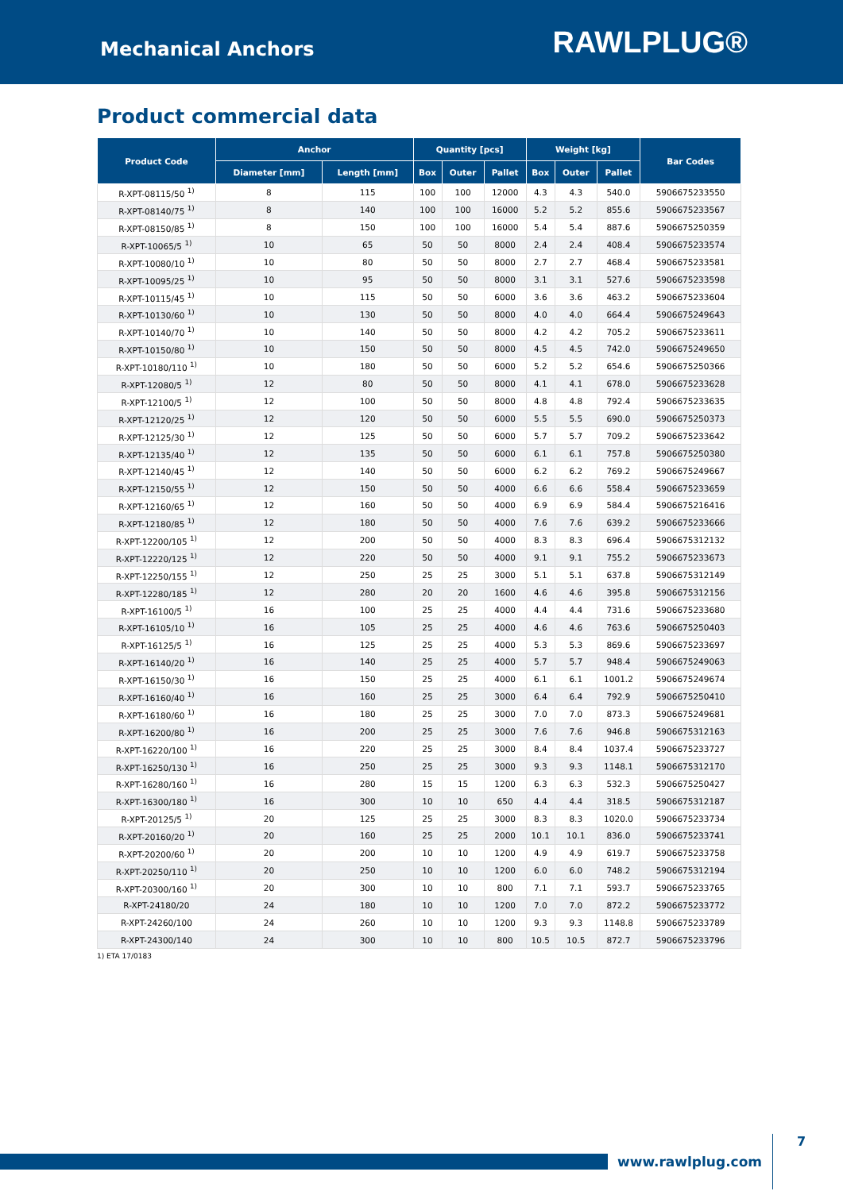Mechanical Anchors
RAWLPLUG®
Product commercial data
| Product Code | Anchor | | Quantity [pcs] | | | Weight [kg] | | | Bar Codes |
| --- | --- | --- | --- | --- | --- | --- | --- | --- | --- |
| | Diameter [mm] | Length [mm] | Box | Outer | Pallet | Box | Outer | Pallet | |
| R-XPT-08115/50 <sup>1)</sup> | 8 | 115 | 100 | 100 | 12000 | 4.3 | 4.3 | 540.0 | 5906675233550 |
| R-XPT-08140/75 <sup>1)</sup> | 8 | 140 | 100 | 100 | 16000 | 5.2 | 5.2 | 855.6 | 5906675233567 |
| R-XPT-08150/85 <sup>1)</sup> | 8 | 150 | 100 | 100 | 16000 | 5.4 | 5.4 | 887.6 | 5906675250359 |
| R-XPT-10065/5 <sup>1)</sup> | 10 | 65 | 50 | 50 | 8000 | 2.4 | 2.4 | 408.4 | 5906675233574 |
| R-XPT-10080/10 <sup>1)</sup> | 10 | 80 | 50 | 50 | 8000 | 2.7 | 2.7 | 468.4 | 5906675233581 |
| R-XPT-10095/25 <sup>1)</sup> | 10 | 95 | 50 | 50 | 8000 | 3.1 | 3.1 | 527.6 | 5906675233598 |
| R-XPT-10115/45 <sup>1)</sup> | 10 | 115 | 50 | 50 | 6000 | 3.6 | 3.6 | 463.2 | 5906675233604 |
| R-XPT-10130/60 <sup>1)</sup> | 10 | 130 | 50 | 50 | 8000 | 4.0 | 4.0 | 664.4 | 5906675249643 |
| R-XPT-10140/70 <sup>1)</sup> | 10 | 140 | 50 | 50 | 8000 | 4.2 | 4.2 | 705.2 | 5906675233611 |
| R-XPT-10150/80 <sup>1)</sup> | 10 | 150 | 50 | 50 | 8000 | 4.5 | 4.5 | 742.0 | 5906675249650 |
| R-XPT-10180/110 <sup>1)</sup> | 10 | 180 | 50 | 50 | 6000 | 5.2 | 5.2 | 654.6 | 5906675250366 |
| R-XPT-12080/5 <sup>1)</sup> | 12 | 80 | 50 | 50 | 8000 | 4.1 | 4.1 | 678.0 | 5906675233628 |
| R-XPT-12100/5 <sup>1)</sup> | 12 | 100 | 50 | 50 | 8000 | 4.8 | 4.8 | 792.4 | 5906675233635 |
| R-XPT-12120/25 <sup>1)</sup> | 12 | 120 | 50 | 50 | 6000 | 5.5 | 5.5 | 690.0 | 5906675250373 |
| R-XPT-12125/30 <sup>1)</sup> | 12 | 125 | 50 | 50 | 6000 | 5.7 | 5.7 | 709.2 | 5906675233642 |
| R-XPT-12135/40 <sup>1)</sup> | 12 | 135 | 50 | 50 | 6000 | 6.1 | 6.1 | 757.8 | 5906675250380 |
| R-XPT-12140/45 <sup>1)</sup> | 12 | 140 | 50 | 50 | 6000 | 6.2 | 6.2 | 769.2 | 5906675249667 |
| R-XPT-12150/55 <sup>1)</sup> | 12 | 150 | 50 | 50 | 4000 | 6.6 | 6.6 | 558.4 | 5906675233659 |
| R-XPT-12160/65 <sup>1)</sup> | 12 | 160 | 50 | 50 | 4000 | 6.9 | 6.9 | 584.4 | 5906675216416 |
| R-XPT-12180/85 <sup>1)</sup> | 12 | 180 | 50 | 50 | 4000 | 7.6 | 7.6 | 639.2 | 5906675233666 |
| R-XPT-12200/105 <sup>1)</sup> | 12 | 200 | 50 | 50 | 4000 | 8.3 | 8.3 | 696.4 | 5906675312132 |
| R-XPT-12220/125 <sup>1)</sup> | 12 | 220 | 50 | 50 | 4000 | 9.1 | 9.1 | 755.2 | 5906675233673 |
| R-XPT-12250/155 <sup>1)</sup> | 12 | 250 | 25 | 25 | 3000 | 5.1 | 5.1 | 637.8 | 5906675312149 |
| R-XPT-12280/185 <sup>1)</sup> | 12 | 280 | 20 | 20 | 1600 | 4.6 | 4.6 | 395.8 | 5906675312156 |
| R-XPT-16100/5 <sup>1)</sup> | 16 | 100 | 25 | 25 | 4000 | 4.4 | 4.4 | 731.6 | 5906675233680 |
| R-XPT-16105/10 <sup>1)</sup> | 16 | 105 | 25 | 25 | 4000 | 4.6 | 4.6 | 763.6 | 5906675250403 |
| R-XPT-16125/5 <sup>1)</sup> | 16 | 125 | 25 | 25 | 4000 | 5.3 | 5.3 | 869.6 | 5906675233697 |
| R-XPT-16140/20 <sup>1)</sup> | 16 | 140 | 25 | 25 | 4000 | 5.7 | 5.7 | 948.4 | 5906675249063 |
| R-XPT-16150/30 <sup>1)</sup> | 16 | 150 | 25 | 25 | 4000 | 6.1 | 6.1 | 1001.2 | 5906675249674 |
| R-XPT-16160/40 <sup>1)</sup> | 16 | 160 | 25 | 25 | 3000 | 6.4 | 6.4 | 792.9 | 5906675250410 |
| R-XPT-16180/60 <sup>1)</sup> | 16 | 180 | 25 | 25 | 3000 | 7.0 | 7.0 | 873.3 | 5906675249681 |
| R-XPT-16200/80 <sup>1)</sup> | 16 | 200 | 25 | 25 | 3000 | 7.6 | 7.6 | 946.8 | 5906675312163 |
| R-XPT-16220/100 <sup>1)</sup> | 16 | 220 | 25 | 25 | 3000 | 8.4 | 8.4 | 1037.4 | 5906675233727 |
| R-XPT-16250/130 <sup>1)</sup> | 16 | 250 | 25 | 25 | 3000 | 9.3 | 9.3 | 1148.1 | 5906675312170 |
| R-XPT-16280/160 <sup>1)</sup> | 16 | 280 | 15 | 15 | 1200 | 6.3 | 6.3 | 532.3 | 5906675250427 |
| R-XPT-16300/180 <sup>1)</sup> | 16 | 300 | 10 | 10 | 650 | 4.4 | 4.4 | 318.5 | 5906675312187 |
| R-XPT-20125/5 <sup>1)</sup> | 20 | 125 | 25 | 25 | 3000 | 8.3 | 8.3 | 1020.0 | 5906675233734 |
| R-XPT-20160/20 <sup>1)</sup> | 20 | 160 | 25 | 25 | 2000 | 10.1 | 10.1 | 836.0 | 5906675233741 |
| R-XPT-20200/60 <sup>1)</sup> | 20 | 200 | 10 | 10 | 1200 | 4.9 | 4.9 | 619.7 | 5906675233758 |
| R-XPT-20250/110 <sup>1)</sup> | 20 | 250 | 10 | 10 | 1200 | 6.0 | 6.0 | 748.2 | 5906675312194 |
| R-XPT-20300/160 <sup>1)</sup> | 20 | 300 | 10 | 10 | 800 | 7.1 | 7.1 | 593.7 | 5906675233765 |
| R-XPT-24180/20 | 24 | 180 | 10 | 10 | 1200 | 7.0 | 7.0 | 872.2 | 5906675233772 |
| R-XPT-24260/100 | 24 | 260 | 10 | 10 | 1200 | 9.3 | 9.3 | 1148.8 | 5906675233789 |
| R-XPT-24300/140 | 24 | 300 | 10 | 10 | 800 | 10.5 | 10.5 | 872.7 | 5906675233796 |
1) ETA 17/0183
www.rawlplug.com
7